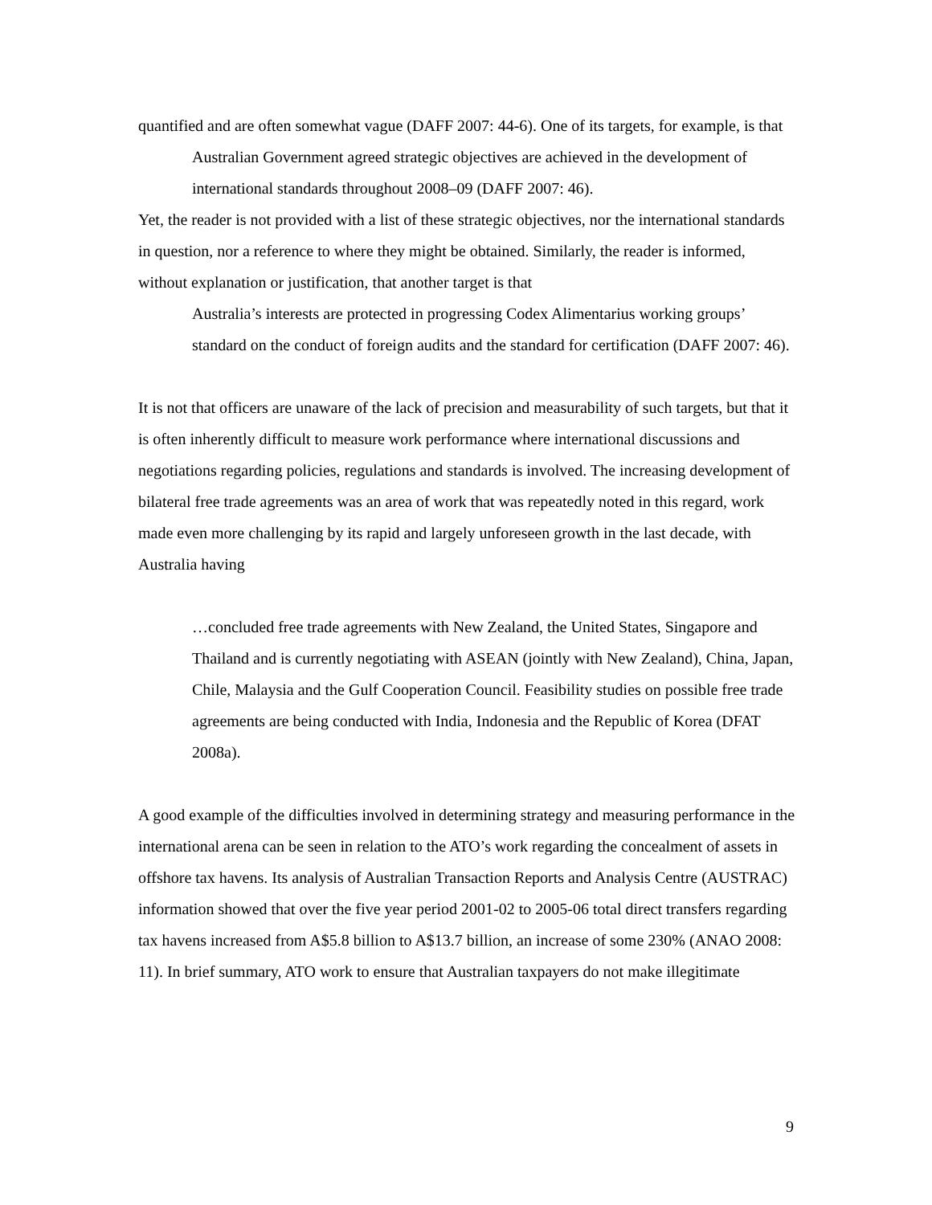quantified and are often somewhat vague (DAFF 2007: 44-6). One of its targets, for example, is that
Australian Government agreed strategic objectives are achieved in the development of international standards throughout 2008–09 (DAFF 2007: 46).
Yet, the reader is not provided with a list of these strategic objectives, nor the international standards in question, nor a reference to where they might be obtained. Similarly, the reader is informed, without explanation or justification, that another target is that
Australia’s interests are protected in progressing Codex Alimentarius working groups’ standard on the conduct of foreign audits and the standard for certification (DAFF 2007: 46).
It is not that officers are unaware of the lack of precision and measurability of such targets, but that it is often inherently difficult to measure work performance where international discussions and negotiations regarding policies, regulations and standards is involved. The increasing development of bilateral free trade agreements was an area of work that was repeatedly noted in this regard, work made even more challenging by its rapid and largely unforeseen growth in the last decade, with Australia having
…concluded free trade agreements with New Zealand, the United States, Singapore and Thailand and is currently negotiating with ASEAN (jointly with New Zealand), China, Japan, Chile, Malaysia and the Gulf Cooperation Council. Feasibility studies on possible free trade agreements are being conducted with India, Indonesia and the Republic of Korea (DFAT 2008a).
A good example of the difficulties involved in determining strategy and measuring performance in the international arena can be seen in relation to the ATO’s work regarding the concealment of assets in offshore tax havens. Its analysis of Australian Transaction Reports and Analysis Centre (AUSTRAC) information showed that over the five year period 2001-02 to 2005-06 total direct transfers regarding tax havens increased from A$5.8 billion to A$13.7 billion, an increase of some 230% (ANAO 2008: 11). In brief summary, ATO work to ensure that Australian taxpayers do not make illegitimate
9